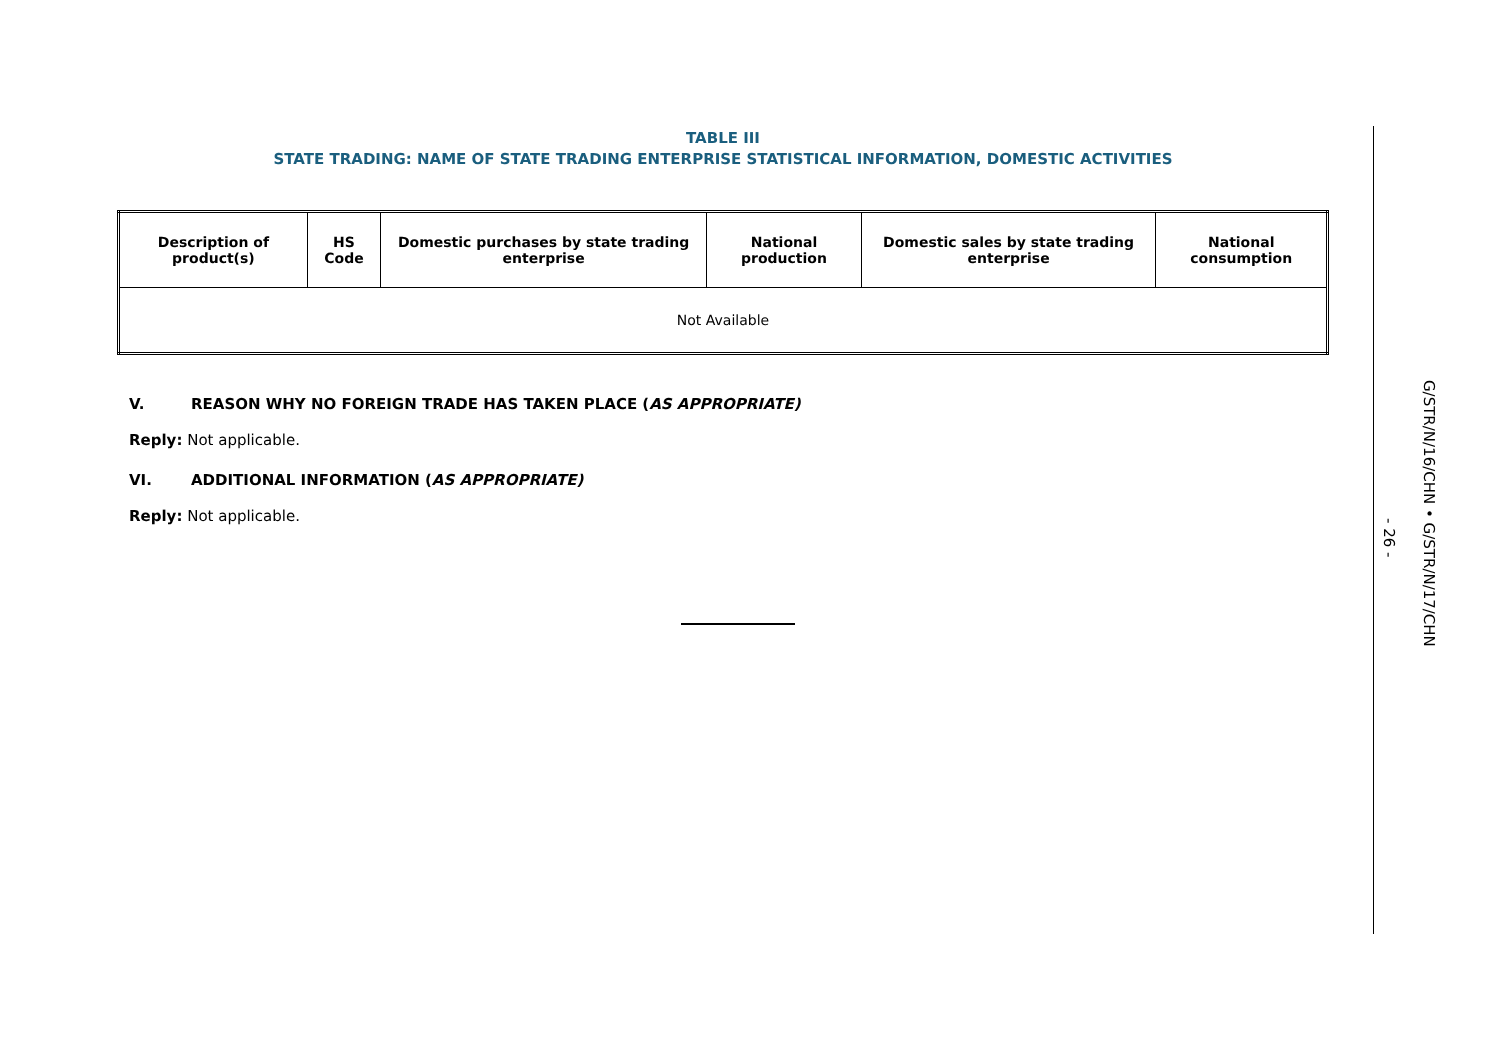TABLE III
STATE TRADING: NAME OF STATE TRADING ENTERPRISE STATISTICAL INFORMATION, DOMESTIC ACTIVITIES
| Description of product(s) | HS Code | Domestic purchases by state trading enterprise | National production | Domestic sales by state trading enterprise | National consumption |
| --- | --- | --- | --- | --- | --- |
| Not Available | | | | | |
V. REASON WHY NO FOREIGN TRADE HAS TAKEN PLACE (AS APPROPRIATE)
Reply: Not applicable.
VI. ADDITIONAL INFORMATION (AS APPROPRIATE)
Reply: Not applicable.
- 26 -
G/STR/N/16/CHN • G/STR/N/17/CHN